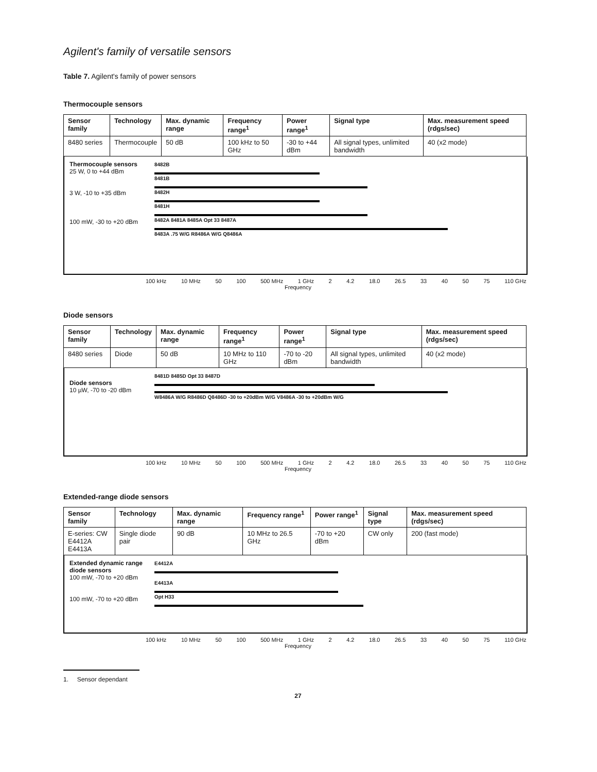Agilent's family of versatile sensors
Table 7. Agilent's family of power sensors
Thermocouple sensors
| Sensor family | Technology | Max. dynamic range | Frequency range<sup>1</sup> | Power range<sup>1</sup> | Signal type | Max. measurement speed (rdgs/sec) |
| --- | --- | --- | --- | --- | --- | --- |
| 8480 series | Thermocouple | 50 dB | 100 kHz to 50 GHz | -30 to +44 dBm | All signal types, unlimited bandwidth | 40 (x2 mode) |
Thermocouple sensors
25 W, 0 to +44 dBm
3 W, -10 to +35 dBm
100 mW, -30 to +20 dBm
8482B
8481B
8482H
8481H
8482A 8481A 8485A Opt 33 8487A
8483A .75 W/G R8486A W/G Q8486A
100 kHz 10 MHz 50 100 500 MHz 1 GHz 2 4.2 18.0 26.5 33 40 50 75 110 GHz
Frequency
Diode sensors
| Sensor family | Technology | Max. dynamic range | Frequency range<sup>1</sup> | Power range<sup>1</sup> | Signal type | Max. measurement speed (rdgs/sec) |
| --- | --- | --- | --- | --- | --- | --- |
| 8480 series | Diode | 50 dB | 10 MHz to 110 GHz | -70 to -20 dBm | All signal types, unlimited bandwidth | 40 (x2 mode) |
Diode sensors
10 µW, -70 to -20 dBm
8481D 8485D Opt 33 8487D
W8486A W/G R8486D Q8486D -30 to +20dBm W/G V8486A -30 to +20dBm W/G
100 kHz 10 MHz 50 100 500 MHz 1 GHz 2 4.2 18.0 26.5 33 40 50 75 110 GHz
Frequency
Extended-range diode sensors
| Sensor family | Technology | Max. dynamic range | Frequency range<sup>1</sup> | Power range<sup>1</sup> | Signal type | Max. measurement speed (rdgs/sec) |
| --- | --- | --- | --- | --- | --- | --- |
| E-series: CW E4412A E4413A | Single diode pair | 90 dB | 10 MHz to 26.5 GHz | -70 to +20 dBm | CW only | 200 (fast mode) |
Extended dynamic range diode sensors
100 mW, -70 to +20 dBm
100 mW, -70 to +20 dBm
E4412A
E4413A
Opt H33
100 kHz 10 MHz 50 100 500 MHz 1 GHz 2 4.2 18.0 26.5 33 40 50 75 110 GHz
Frequency
1. Sensor dependant
27